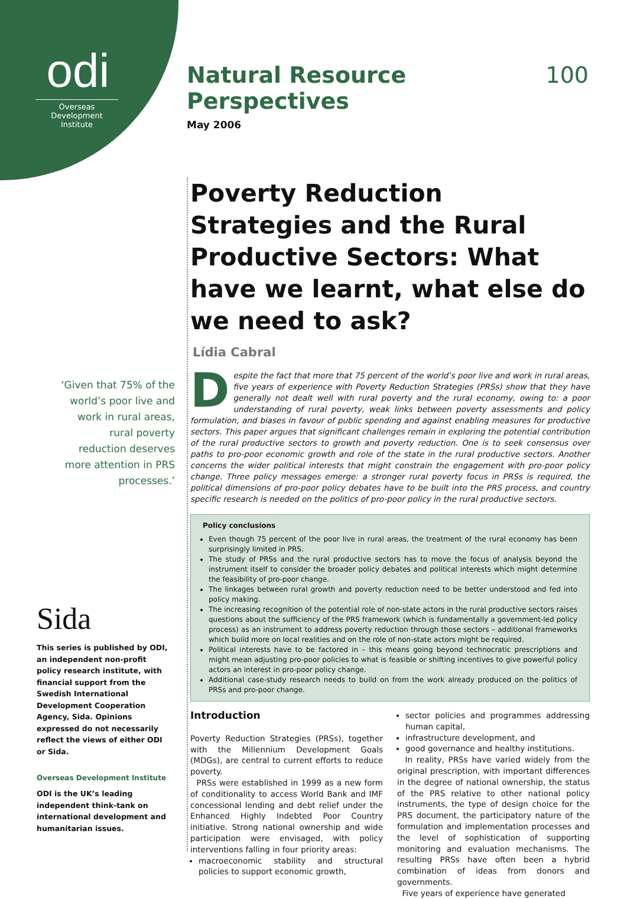odi
Overseas Development Institute
‘Given that 75% of the world’s poor live and work in rural areas, rural poverty reduction deserves more attention in PRS processes.’
Sida
This series is published by ODI, an independent non-profit policy research institute, with financial support from the Swedish International Development Cooperation Agency, Sida. Opinions expressed do not necessarily reflect the views of either ODI or Sida.
Overseas Development Institute
ODI is the UK’s leading independent think-tank on international development and humanitarian issues.
Natural Resource Perspectives 100
May 2006
Poverty Reduction Strategies and the Rural Productive Sectors: What have we learnt, what else do we need to ask?
Lídia Cabral
Despite the fact that more that 75 percent of the world’s poor live and work in rural areas, five years of experience with Poverty Reduction Strategies (PRSs) show that they have generally not dealt well with rural poverty and the rural economy, owing to: a poor understanding of rural poverty, weak links between poverty assessments and policy formulation, and biases in favour of public spending and against enabling measures for productive sectors. This paper argues that significant challenges remain in exploring the potential contribution of the rural productive sectors to growth and poverty reduction. One is to seek consensus over paths to pro-poor economic growth and role of the state in the rural productive sectors. Another concerns the wider political interests that might constrain the engagement with pro-poor policy change. Three policy messages emerge: a stronger rural poverty focus in PRSs is required, the political dimensions of pro-poor policy debates have to be built into the PRS process, and country specific research is needed on the politics of pro-poor policy in the rural productive sectors.
Policy conclusions
Even though 75 percent of the poor live in rural areas, the treatment of the rural economy has been surprisingly limited in PRS.
The study of PRSs and the rural productive sectors has to move the focus of analysis beyond the instrument itself to consider the broader policy debates and political interests which might determine the feasibility of pro-poor change.
The linkages between rural growth and poverty reduction need to be better understood and fed into policy making.
The increasing recognition of the potential role of non-state actors in the rural productive sectors raises questions about the sufficiency of the PRS framework (which is fundamentally a government-led policy process) as an instrument to address poverty reduction through those sectors – additional frameworks which build more on local realities and on the role of non-state actors might be required.
Political interests have to be factored in – this means going beyond technocratic prescriptions and might mean adjusting pro-poor policies to what is feasible or shifting incentives to give powerful policy actors an interest in pro-poor policy change.
Additional case-study research needs to build on from the work already produced on the politics of PRSs and pro-poor change.
Introduction
Poverty Reduction Strategies (PRSs), together with the Millennium Development Goals (MDGs), are central to current efforts to reduce poverty.
PRSs were established in 1999 as a new form of conditionality to access World Bank and IMF concessional lending and debt relief under the Enhanced Highly Indebted Poor Country initiative. Strong national ownership and wide participation were envisaged, with policy interventions falling in four priority areas:
macroeconomic stability and structural policies to support economic growth,
sector policies and programmes addressing human capital,
infrastructure development, and
good governance and healthy institutions.
In reality, PRSs have varied widely from the original prescription, with important differences in the degree of national ownership, the status of the PRS relative to other national policy instruments, the type of design choice for the PRS document, the participatory nature of the formulation and implementation processes and the level of sophistication of supporting monitoring and evaluation mechanisms. The resulting PRSs have often been a hybrid combination of ideas from donors and governments.
Five years of experience have generated